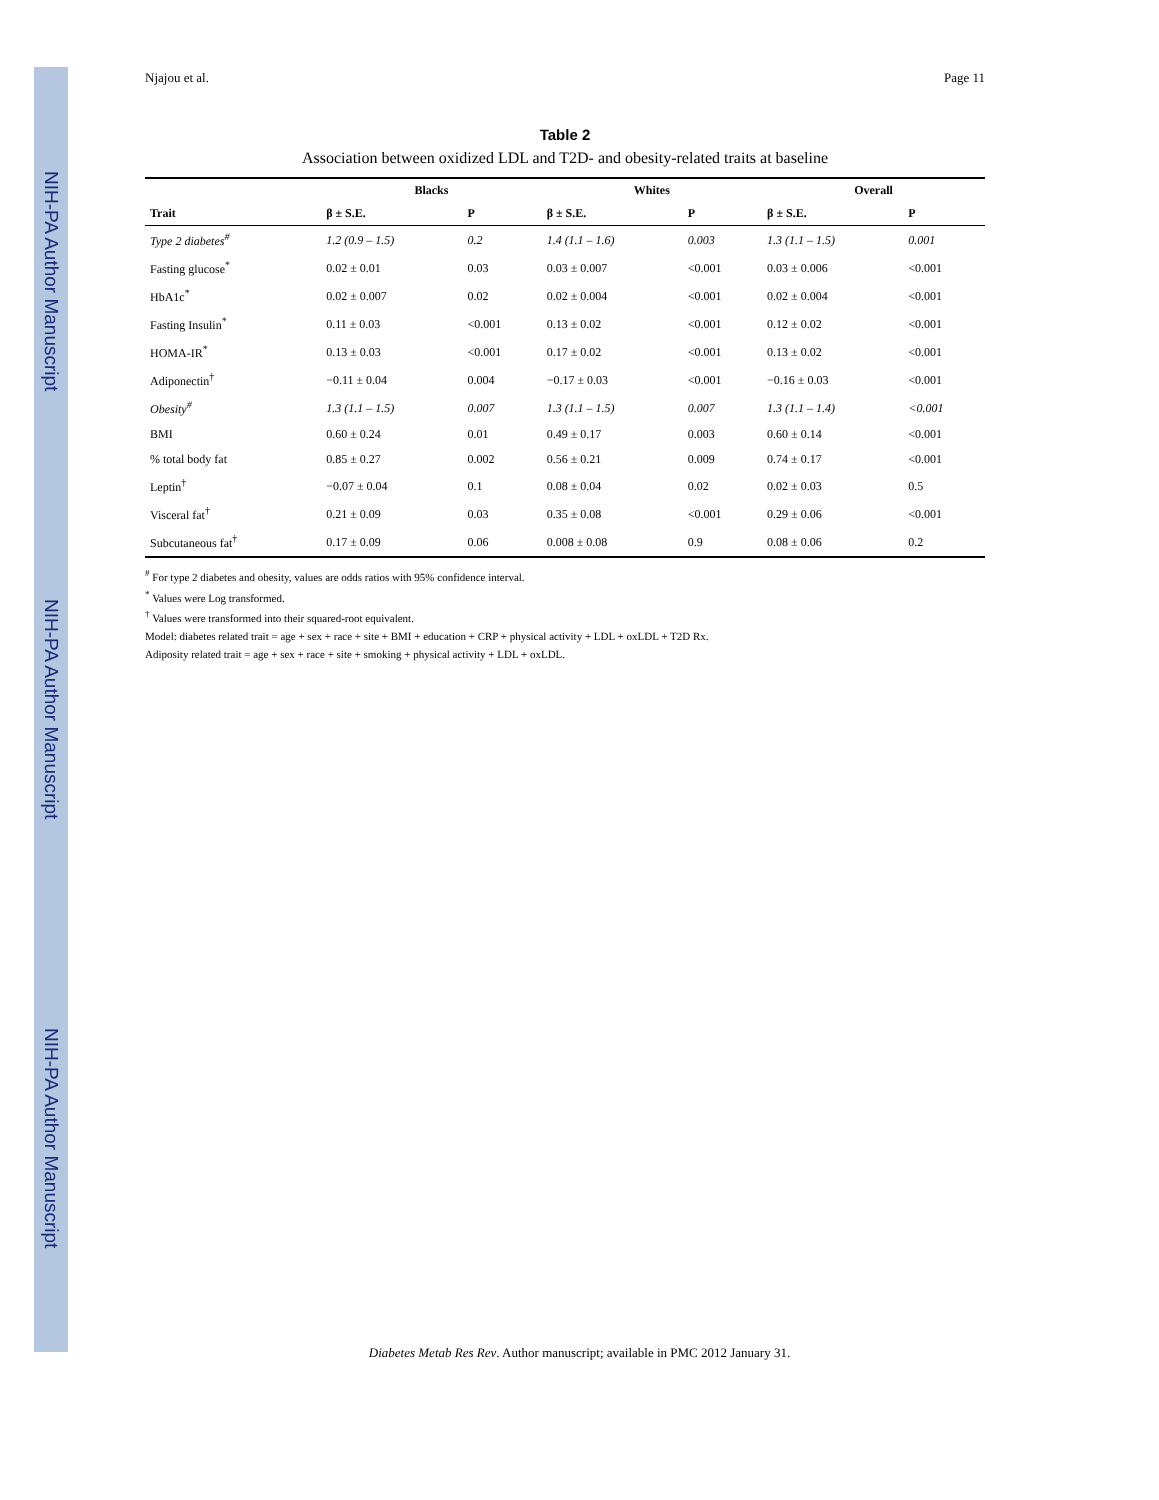NIH-PA Author Manuscript
NIH-PA Author Manuscript
NIH-PA Author Manuscript
Njajou et al. Page 11
Table 2
Association between oxidized LDL and T2D- and obesity-related traits at baseline
| | Blacks | | Whites | | Overall | |
| --- | --- | --- | --- | --- | --- | --- |
| Trait | β ± S.E. | P | β ± S.E. | P | β ± S.E. | P |
| Type 2 diabetes<sup>#</sup> | 1.2 (0.9 – 1.5) | 0.2 | 1.4 (1.1 – 1.6) | 0.003 | 1.3 (1.1 – 1.5) | 0.001 |
| Fasting glucose<sup>*</sup> | 0.02 ± 0.01 | 0.03 | 0.03 ± 0.007 | <0.001 | 0.03 ± 0.006 | <0.001 |
| HbA1c<sup>*</sup> | 0.02 ± 0.007 | 0.02 | 0.02 ± 0.004 | <0.001 | 0.02 ± 0.004 | <0.001 |
| Fasting Insulin<sup>*</sup> | 0.11 ± 0.03 | <0.001 | 0.13 ± 0.02 | <0.001 | 0.12 ± 0.02 | <0.001 |
| HOMA-IR<sup>*</sup> | 0.13 ± 0.03 | <0.001 | 0.17 ± 0.02 | <0.001 | 0.13 ± 0.02 | <0.001 |
| Adiponectin<sup>†</sup> | −0.11 ± 0.04 | 0.004 | −0.17 ± 0.03 | <0.001 | −0.16 ± 0.03 | <0.001 |
| Obesity<sup>#</sup> | 1.3 (1.1 – 1.5) | 0.007 | 1.3 (1.1 – 1.5) | 0.007 | 1.3 (1.1 – 1.4) | <0.001 |
| BMI | 0.60 ± 0.24 | 0.01 | 0.49 ± 0.17 | 0.003 | 0.60 ± 0.14 | <0.001 |
| % total body fat | 0.85 ± 0.27 | 0.002 | 0.56 ± 0.21 | 0.009 | 0.74 ± 0.17 | <0.001 |
| Leptin<sup>†</sup> | −0.07 ± 0.04 | 0.1 | 0.08 ± 0.04 | 0.02 | 0.02 ± 0.03 | 0.5 |
| Visceral fat<sup>†</sup> | 0.21 ± 0.09 | 0.03 | 0.35 ± 0.08 | <0.001 | 0.29 ± 0.06 | <0.001 |
| Subcutaneous fat<sup>†</sup> | 0.17 ± 0.09 | 0.06 | 0.008 ± 0.08 | 0.9 | 0.08 ± 0.06 | 0.2 |
<sup>#</sup> For type 2 diabetes and obesity, values are odds ratios with 95% confidence interval.
<sup>*</sup> Values were Log transformed.
<sup>†</sup> Values were transformed into their squared-root equivalent.
Model: diabetes related trait = age + sex + race + site + BMI + education + CRP + physical activity + LDL + oxLDL + T2D Rx.
Adiposity related trait = age + sex + race + site + smoking + physical activity + LDL + oxLDL.
Diabetes Metab Res Rev. Author manuscript; available in PMC 2012 January 31.